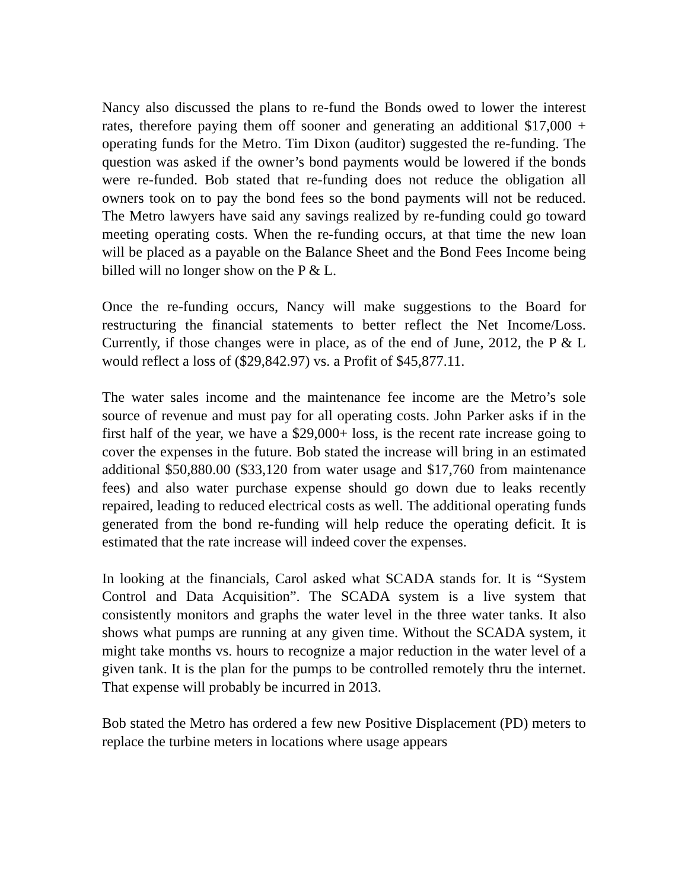Nancy also discussed the plans to re-fund the Bonds owed to lower the interest rates, therefore paying them off sooner and generating an additional $17,000 + operating funds for the Metro. Tim Dixon (auditor) suggested the re-funding. The question was asked if the owner’s bond payments would be lowered if the bonds were re-funded. Bob stated that re-funding does not reduce the obligation all owners took on to pay the bond fees so the bond payments will not be reduced. The Metro lawyers have said any savings realized by re-funding could go toward meeting operating costs. When the re-funding occurs, at that time the new loan will be placed as a payable on the Balance Sheet and the Bond Fees Income being billed will no longer show on the P & L.
Once the re-funding occurs, Nancy will make suggestions to the Board for restructuring the financial statements to better reflect the Net Income/Loss. Currently, if those changes were in place, as of the end of June, 2012, the P & L would reflect a loss of ($29,842.97) vs. a Profit of $45,877.11.
The water sales income and the maintenance fee income are the Metro’s sole source of revenue and must pay for all operating costs. John Parker asks if in the first half of the year, we have a $29,000+ loss, is the recent rate increase going to cover the expenses in the future. Bob stated the increase will bring in an estimated additional $50,880.00 ($33,120 from water usage and $17,760 from maintenance fees) and also water purchase expense should go down due to leaks recently repaired, leading to reduced electrical costs as well. The additional operating funds generated from the bond re-funding will help reduce the operating deficit. It is estimated that the rate increase will indeed cover the expenses.
In looking at the financials, Carol asked what SCADA stands for. It is “System Control and Data Acquisition”. The SCADA system is a live system that consistently monitors and graphs the water level in the three water tanks. It also shows what pumps are running at any given time. Without the SCADA system, it might take months vs. hours to recognize a major reduction in the water level of a given tank. It is the plan for the pumps to be controlled remotely thru the internet. That expense will probably be incurred in 2013.
Bob stated the Metro has ordered a few new Positive Displacement (PD) meters to replace the turbine meters in locations where usage appears